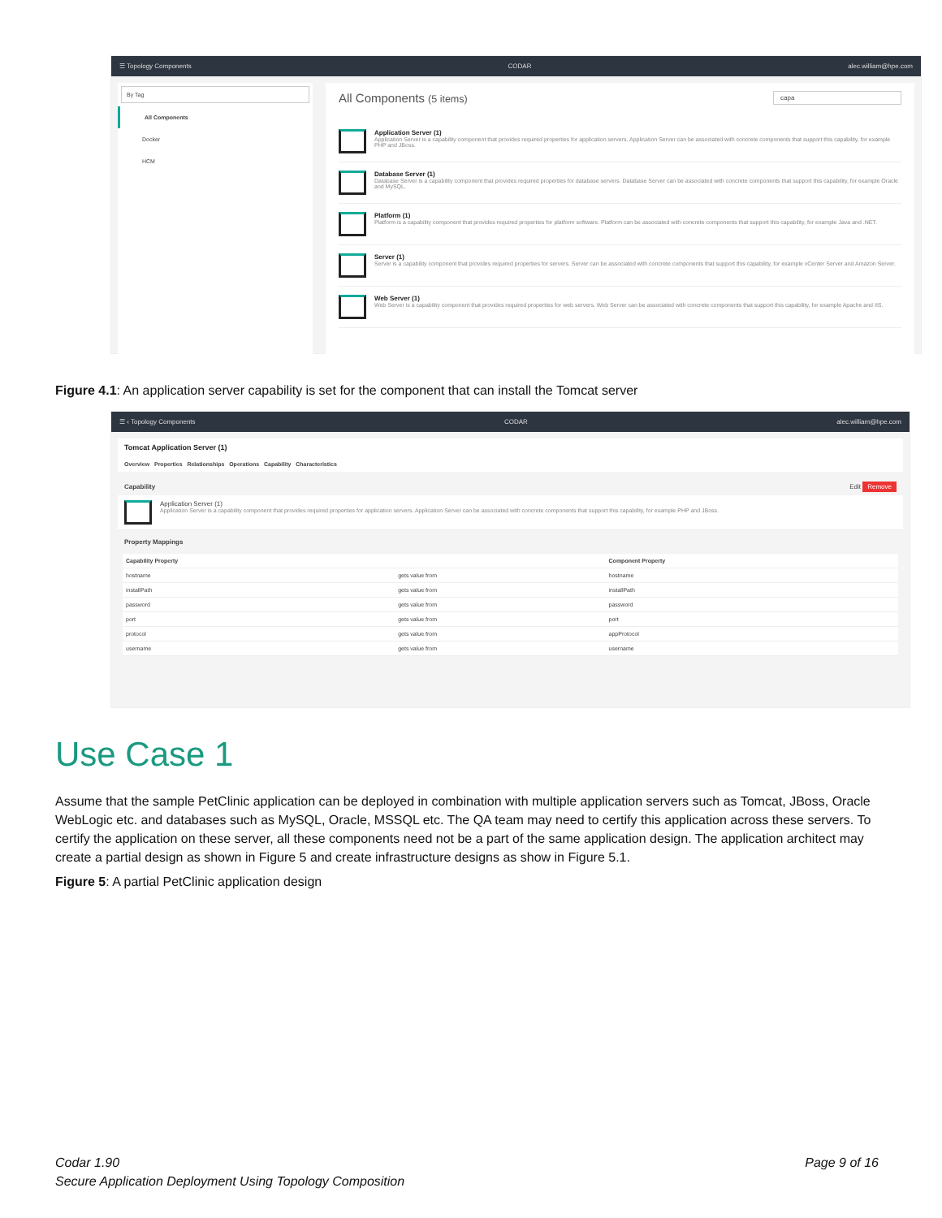☰ Topology Components CODAR alec.william@hpe.com
By Tag
All Components
Docker
HCM
All Components (5 items) capa
Application Server (1)
Application Server is a capability component that provides required properties for application servers. Application Server can be associated with concrete components that support this capability, for example PHP and JBoss.
Database Server (1)
Database Server is a capability component that provides required properties for database servers. Database Server can be associated with concrete components that support this capability, for example Oracle and MySQL.
Platform (1)
Platform is a capability component that provides required properties for platform software. Platform can be associated with concrete components that support this capability, for example Java and .NET.
Server (1)
Server is a capability component that provides required properties for servers. Server can be associated with concrete components that support this capability, for example vCenter Server and Amazon Server.
Web Server (1)
Web Server is a capability component that provides required properties for web servers. Web Server can be associated with concrete components that support this capability, for example Apache and IIS.
Figure 4.1: An application server capability is set for the component that can install the Tomcat server
☰ ‹ Topology Components CODAR alec.william@hpe.com
Tomcat Application Server (1)
Overview Properties Relationships Operations Capability Characteristics
Capability Edit Remove
Application Server (1)
Application Server is a capability component that provides required properties for application servers. Application Server can be associated with concrete components that support this capability, for example PHP and JBoss.
Property Mappings
| Capability Property | | Component Property |
| --- | --- | --- |
| hostname | gets value from | hostname |
| installPath | gets value from | installPath |
| password | gets value from | password |
| port | gets value from | port |
| protocol | gets value from | appProtocol |
| username | gets value from | username |
Use Case 1
Assume that the sample PetClinic application can be deployed in combination with multiple application servers such as Tomcat, JBoss, Oracle WebLogic etc. and databases such as MySQL, Oracle, MSSQL etc. The QA team may need to certify this application across these servers. To certify the application on these server, all these components need not be a part of the same application design. The application architect may create a partial design as shown in Figure 5 and create infrastructure designs as show in Figure 5.1.
Figure 5: A partial PetClinic application design
Codar 1.90
Secure Application Deployment Using Topology Composition
Page 9 of 16